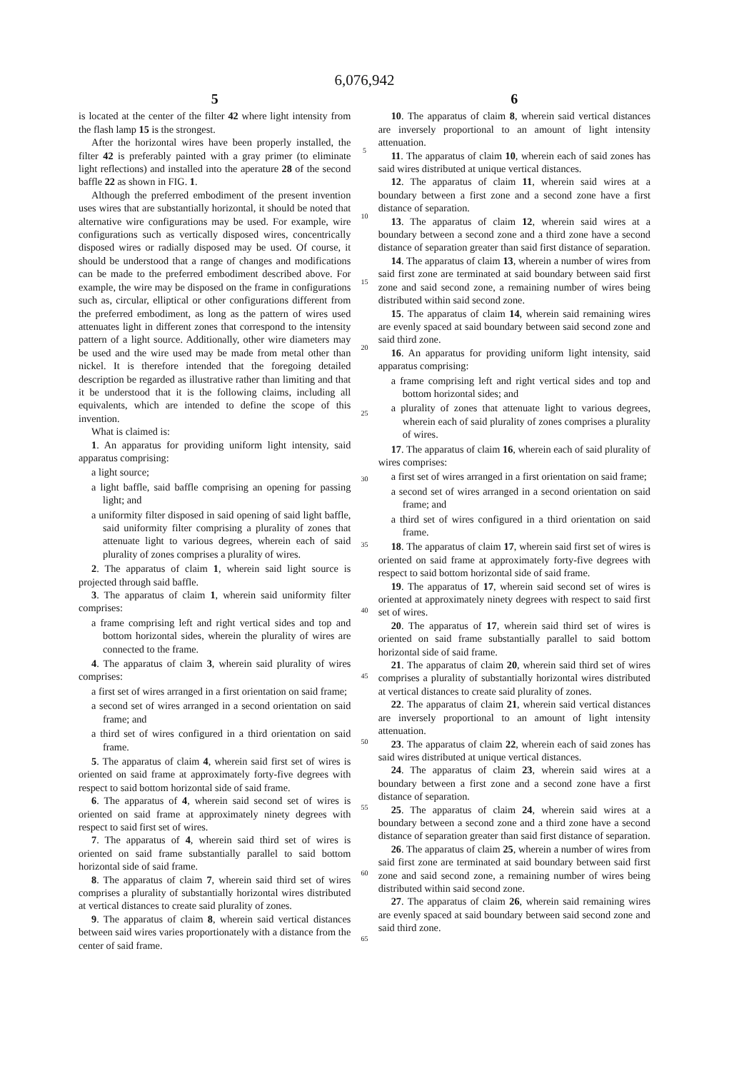6,076,942
5
is located at the center of the filter 42 where light intensity from the flash lamp 15 is the strongest.
After the horizontal wires have been properly installed, the filter 42 is preferably painted with a gray primer (to eliminate light reflections) and installed into the aperature 28 of the second baffle 22 as shown in FIG. 1.
Although the preferred embodiment of the present invention uses wires that are substantially horizontal, it should be noted that alternative wire configurations may be used. For example, wire configurations such as vertically disposed wires, concentrically disposed wires or radially disposed may be used. Of course, it should be understood that a range of changes and modifications can be made to the preferred embodiment described above. For example, the wire may be disposed on the frame in configurations such as, circular, elliptical or other configurations different from the preferred embodiment, as long as the pattern of wires used attenuates light in different zones that correspond to the intensity pattern of a light source. Additionally, other wire diameters may be used and the wire used may be made from metal other than nickel. It is therefore intended that the foregoing detailed description be regarded as illustrative rather than limiting and that it be understood that it is the following claims, including all equivalents, which are intended to define the scope of this invention.
What is claimed is:
1. An apparatus for providing uniform light intensity, said apparatus comprising:
a light source;
a light baffle, said baffle comprising an opening for passing light; and
a uniformity filter disposed in said opening of said light baffle, said uniformity filter comprising a plurality of zones that attenuate light to various degrees, wherein each of said plurality of zones comprises a plurality of wires.
2. The apparatus of claim 1, wherein said light source is projected through said baffle.
3. The apparatus of claim 1, wherein said uniformity filter comprises:
a frame comprising left and right vertical sides and top and bottom horizontal sides, wherein the plurality of wires are connected to the frame.
4. The apparatus of claim 3, wherein said plurality of wires comprises:
a first set of wires arranged in a first orientation on said frame;
a second set of wires arranged in a second orientation on said frame; and
a third set of wires configured in a third orientation on said frame.
5. The apparatus of claim 4, wherein said first set of wires is oriented on said frame at approximately forty-five degrees with respect to said bottom horizontal side of said frame.
6. The apparatus of 4, wherein said second set of wires is oriented on said frame at approximately ninety degrees with respect to said first set of wires.
7. The apparatus of 4, wherein said third set of wires is oriented on said frame substantially parallel to said bottom horizontal side of said frame.
8. The apparatus of claim 7, wherein said third set of wires comprises a plurality of substantially horizontal wires distributed at vertical distances to create said plurality of zones.
9. The apparatus of claim 8, wherein said vertical distances between said wires varies proportionately with a distance from the center of said frame.
5
10
15
20
25
30
35
40
45
50
55
60
65
6
10. The apparatus of claim 8, wherein said vertical distances are inversely proportional to an amount of light intensity attenuation.
11. The apparatus of claim 10, wherein each of said zones has said wires distributed at unique vertical distances.
12. The apparatus of claim 11, wherein said wires at a boundary between a first zone and a second zone have a first distance of separation.
13. The apparatus of claim 12, wherein said wires at a boundary between a second zone and a third zone have a second distance of separation greater than said first distance of separation.
14. The apparatus of claim 13, wherein a number of wires from said first zone are terminated at said boundary between said first zone and said second zone, a remaining number of wires being distributed within said second zone.
15. The apparatus of claim 14, wherein said remaining wires are evenly spaced at said boundary between said second zone and said third zone.
16. An apparatus for providing uniform light intensity, said apparatus comprising:
a frame comprising left and right vertical sides and top and bottom horizontal sides; and
a plurality of zones that attenuate light to various degrees, wherein each of said plurality of zones comprises a plurality of wires.
17. The apparatus of claim 16, wherein each of said plurality of wires comprises:
a first set of wires arranged in a first orientation on said frame;
a second set of wires arranged in a second orientation on said frame; and
a third set of wires configured in a third orientation on said frame.
18. The apparatus of claim 17, wherein said first set of wires is oriented on said frame at approximately forty-five degrees with respect to said bottom horizontal side of said frame.
19. The apparatus of 17, wherein said second set of wires is oriented at approximately ninety degrees with respect to said first set of wires.
20. The apparatus of 17, wherein said third set of wires is oriented on said frame substantially parallel to said bottom horizontal side of said frame.
21. The apparatus of claim 20, wherein said third set of wires comprises a plurality of substantially horizontal wires distributed at vertical distances to create said plurality of zones.
22. The apparatus of claim 21, wherein said vertical distances are inversely proportional to an amount of light intensity attenuation.
23. The apparatus of claim 22, wherein each of said zones has said wires distributed at unique vertical distances.
24. The apparatus of claim 23, wherein said wires at a boundary between a first zone and a second zone have a first distance of separation.
25. The apparatus of claim 24, wherein said wires at a boundary between a second zone and a third zone have a second distance of separation greater than said first distance of separation.
26. The apparatus of claim 25, wherein a number of wires from said first zone are terminated at said boundary between said first zone and said second zone, a remaining number of wires being distributed within said second zone.
27. The apparatus of claim 26, wherein said remaining wires are evenly spaced at said boundary between said second zone and said third zone.